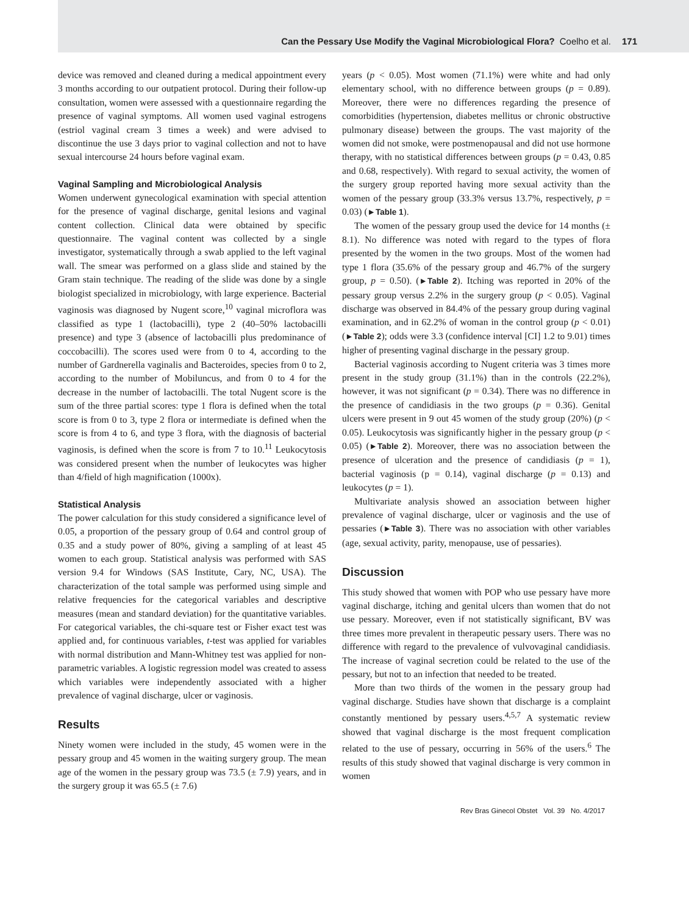Can the Pessary Use Modify the Vaginal Microbiological Flora? Coelho et al. 171
device was removed and cleaned during a medical appointment every 3 months according to our outpatient protocol. During their follow-up consultation, women were assessed with a questionnaire regarding the presence of vaginal symptoms. All women used vaginal estrogens (estriol vaginal cream 3 times a week) and were advised to discontinue the use 3 days prior to vaginal collection and not to have sexual intercourse 24 hours before vaginal exam.
Vaginal Sampling and Microbiological Analysis
Women underwent gynecological examination with special attention for the presence of vaginal discharge, genital lesions and vaginal content collection. Clinical data were obtained by specific questionnaire. The vaginal content was collected by a single investigator, systematically through a swab applied to the left vaginal wall. The smear was performed on a glass slide and stained by the Gram stain technique. The reading of the slide was done by a single biologist specialized in microbiology, with large experience. Bacterial vaginosis was diagnosed by Nugent score,<sup>10</sup> vaginal microflora was classified as type 1 (lactobacilli), type 2 (40–50% lactobacilli presence) and type 3 (absence of lactobacilli plus predominance of coccobacilli). The scores used were from 0 to 4, according to the number of Gardnerella vaginalis and Bacteroides, species from 0 to 2, according to the number of Mobiluncus, and from 0 to 4 for the decrease in the number of lactobacilli. The total Nugent score is the sum of the three partial scores: type 1 flora is defined when the total score is from 0 to 3, type 2 flora or intermediate is defined when the score is from 4 to 6, and type 3 flora, with the diagnosis of bacterial vaginosis, is defined when the score is from 7 to 10.<sup>11</sup> Leukocytosis was considered present when the number of leukocytes was higher than 4/field of high magnification (1000x).
Statistical Analysis
The power calculation for this study considered a significance level of 0.05, a proportion of the pessary group of 0.64 and control group of 0.35 and a study power of 80%, giving a sampling of at least 45 women to each group. Statistical analysis was performed with SAS version 9.4 for Windows (SAS Institute, Cary, NC, USA). The characterization of the total sample was performed using simple and relative frequencies for the categorical variables and descriptive measures (mean and standard deviation) for the quantitative variables. For categorical variables, the chi-square test or Fisher exact test was applied and, for continuous variables, t-test was applied for variables with normal distribution and Mann-Whitney test was applied for non-parametric variables. A logistic regression model was created to assess which variables were independently associated with a higher prevalence of vaginal discharge, ulcer or vaginosis.
Results
Ninety women were included in the study, 45 women were in the pessary group and 45 women in the waiting surgery group. The mean age of the women in the pessary group was 73.5 (± 7.9) years, and in the surgery group it was 65.5 (± 7.6)
years (p < 0.05). Most women (71.1%) were white and had only elementary school, with no difference between groups (p = 0.89). Moreover, there were no differences regarding the presence of comorbidities (hypertension, diabetes mellitus or chronic obstructive pulmonary disease) between the groups. The vast majority of the women did not smoke, were postmenopausal and did not use hormone therapy, with no statistical differences between groups (p = 0.43, 0.85 and 0.68, respectively). With regard to sexual activity, the women of the surgery group reported having more sexual activity than the women of the pessary group (33.3% versus 13.7%, respectively, p = 0.03) (►Table 1).
The women of the pessary group used the device for 14 months (± 8.1). No difference was noted with regard to the types of flora presented by the women in the two groups. Most of the women had type 1 flora (35.6% of the pessary group and 46.7% of the surgery group, p = 0.50). (►Table 2). Itching was reported in 20% of the pessary group versus 2.2% in the surgery group (p < 0.05). Vaginal discharge was observed in 84.4% of the pessary group during vaginal examination, and in 62.2% of woman in the control group (p < 0.01) (►Table 2); odds were 3.3 (confidence interval [CI] 1.2 to 9.01) times higher of presenting vaginal discharge in the pessary group.
Bacterial vaginosis according to Nugent criteria was 3 times more present in the study group (31.1%) than in the controls (22.2%), however, it was not significant (p = 0.34). There was no difference in the presence of candidiasis in the two groups (p = 0.36). Genital ulcers were present in 9 out 45 women of the study group (20%) (p < 0.05). Leukocytosis was significantly higher in the pessary group (p < 0.05) (►Table 2). Moreover, there was no association between the presence of ulceration and the presence of candidiasis (p = 1), bacterial vaginosis (p = 0.14), vaginal discharge (p = 0.13) and leukocytes (p = 1).
Multivariate analysis showed an association between higher prevalence of vaginal discharge, ulcer or vaginosis and the use of pessaries (►Table 3). There was no association with other variables (age, sexual activity, parity, menopause, use of pessaries).
Discussion
This study showed that women with POP who use pessary have more vaginal discharge, itching and genital ulcers than women that do not use pessary. Moreover, even if not statistically significant, BV was three times more prevalent in therapeutic pessary users. There was no difference with regard to the prevalence of vulvovaginal candidiasis. The increase of vaginal secretion could be related to the use of the pessary, but not to an infection that needed to be treated.
More than two thirds of the women in the pessary group had vaginal discharge. Studies have shown that discharge is a complaint constantly mentioned by pessary users.<sup>4,5,7</sup> A systematic review showed that vaginal discharge is the most frequent complication related to the use of pessary, occurring in 56% of the users.<sup>6</sup> The results of this study showed that vaginal discharge is very common in women
Rev Bras Ginecol Obstet Vol. 39 No. 4/2017